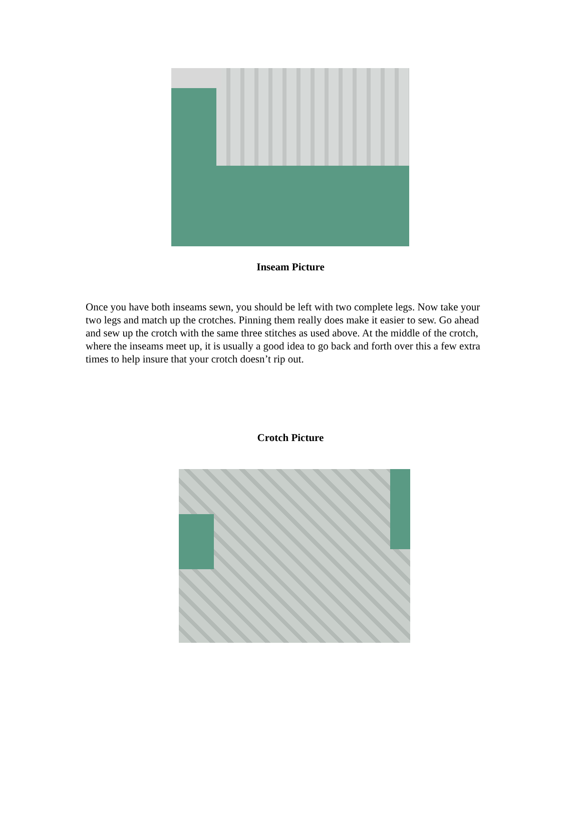Inseam Picture
Once you have both inseams sewn, you should be left with two complete legs. Now take your two legs and match up the crotches. Pinning them really does make it easier to sew. Go ahead and sew up the crotch with the same three stitches as used above. At the middle of the crotch, where the inseams meet up, it is usually a good idea to go back and forth over this a few extra times to help insure that your crotch doesn’t rip out.
Crotch Picture